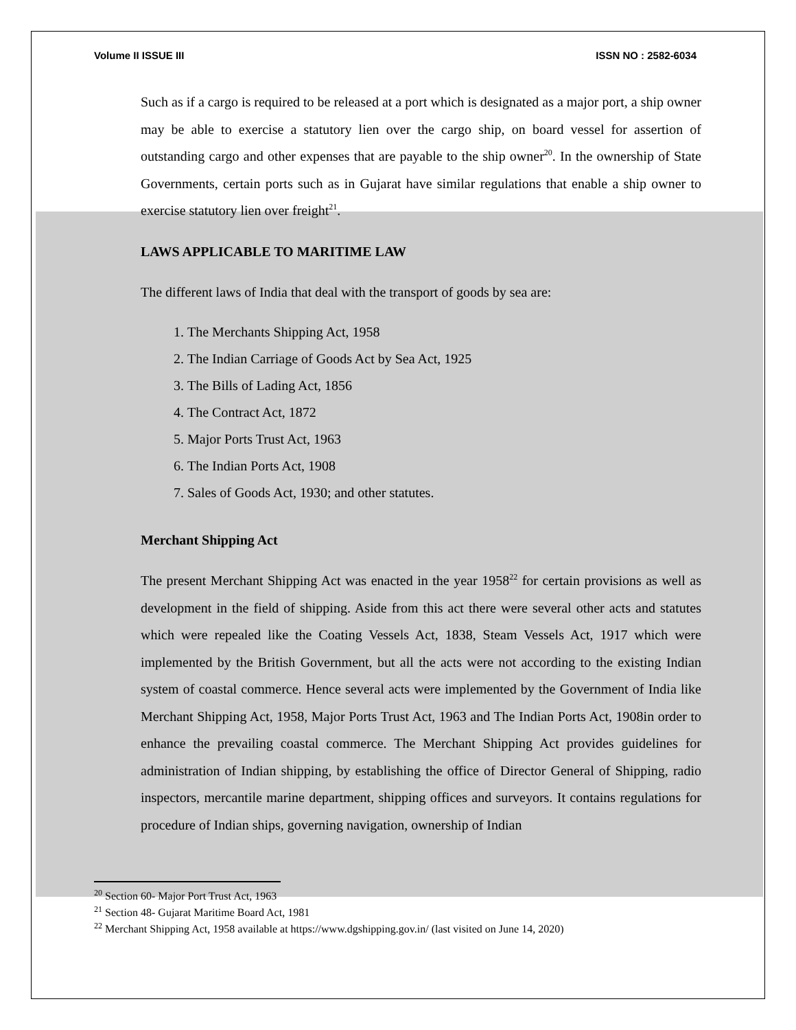Volume II ISSUE III ISSN NO : 2582-6034
Such as if a cargo is required to be released at a port which is designated as a major port, a ship owner may be able to exercise a statutory lien over the cargo ship, on board vessel for assertion of outstanding cargo and other expenses that are payable to the ship owner<sup>20</sup>. In the ownership of State Governments, certain ports such as in Gujarat have similar regulations that enable a ship owner to exercise statutory lien over freight<sup>21</sup>.
LAWS APPLICABLE TO MARITIME LAW
The different laws of India that deal with the transport of goods by sea are:
1. The Merchants Shipping Act, 1958
2. The Indian Carriage of Goods Act by Sea Act, 1925
3. The Bills of Lading Act, 1856
4. The Contract Act, 1872
5. Major Ports Trust Act, 1963
6. The Indian Ports Act, 1908
7. Sales of Goods Act, 1930; and other statutes.
Merchant Shipping Act
The present Merchant Shipping Act was enacted in the year 1958<sup>22</sup> for certain provisions as well as development in the field of shipping. Aside from this act there were several other acts and statutes which were repealed like the Coating Vessels Act, 1838, Steam Vessels Act, 1917 which were implemented by the British Government, but all the acts were not according to the existing Indian system of coastal commerce. Hence several acts were implemented by the Government of India like Merchant Shipping Act, 1958, Major Ports Trust Act, 1963 and The Indian Ports Act, 1908in order to enhance the prevailing coastal commerce. The Merchant Shipping Act provides guidelines for administration of Indian shipping, by establishing the office of Director General of Shipping, radio inspectors, mercantile marine department, shipping offices and surveyors. It contains regulations for procedure of Indian ships, governing navigation, ownership of Indian
<sup>20</sup> Section 60- Major Port Trust Act, 1963
<sup>21</sup> Section 48- Gujarat Maritime Board Act, 1981
<sup>22</sup> Merchant Shipping Act, 1958 available at https://www.dgshipping.gov.in/ (last visited on June 14, 2020)